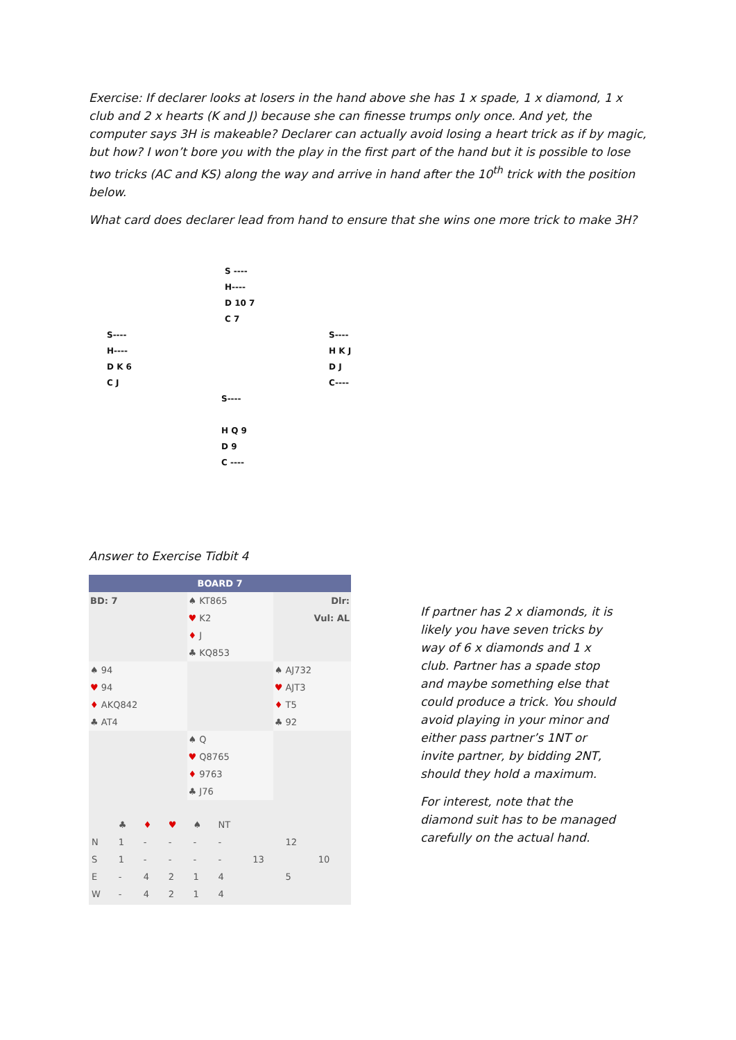Exercise: If declarer looks at losers in the hand above she has 1 x spade, 1 x diamond, 1 x club and 2 x hearts (K and J) because she can finesse trumps only once. And yet, the computer says 3H is makeable? Declarer can actually avoid losing a heart trick as if by magic, but how? I won’t bore you with the play in the first part of the hand but it is possible to lose two tricks (AC and KS) along the way and arrive in hand after the 10<sup>th</sup> trick with the position below.
What card does declarer lead from hand to ensure that she wins one more trick to make 3H?
S ----
H----
D 10 7
C 7
S----
H----
D K 6
C J
S----
H K J
D J
C----
S----
H Q 9
D 9
C ----
Answer to Exercise Tidbit 4
| BOARD 7 | | |
| BD: 7 | ♠ KT865 | Dlr: |
| | ♥ K2 | Vul: AL |
| | ♦ J | |
| | ♣ KQ853 | |
| ♠ 94 | | ♠ AJ732 |
| ♥ 94 | | ♥ AJT3 |
| ♦ AKQ842 | | ♦ T5 |
| ♣ AT4 | | ♣ 92 |
| | ♠ Q | |
| | ♥ Q8765 | |
| | ♦ 9763 | |
| | ♣ J76 | |
| / / ♣ / ♦ / ♥ / ♠ / NT / / / / / N / 1 / - / - / - / - / / 12 / / / S / 1 / - / - / - / - / 13 / / 10 / / E / - / 4 / 2 / 1 / 4 / / 5 / / / W / - / 4 / 2 / 1 / 4 / / / / | | |
If partner has 2 x diamonds, it is likely you have seven tricks by way of 6 x diamonds and 1 x club. Partner has a spade stop and maybe something else that could produce a trick. You should avoid playing in your minor and either pass partner’s 1NT or invite partner, by bidding 2NT, should they hold a maximum.
For interest, note that the diamond suit has to be managed carefully on the actual hand.